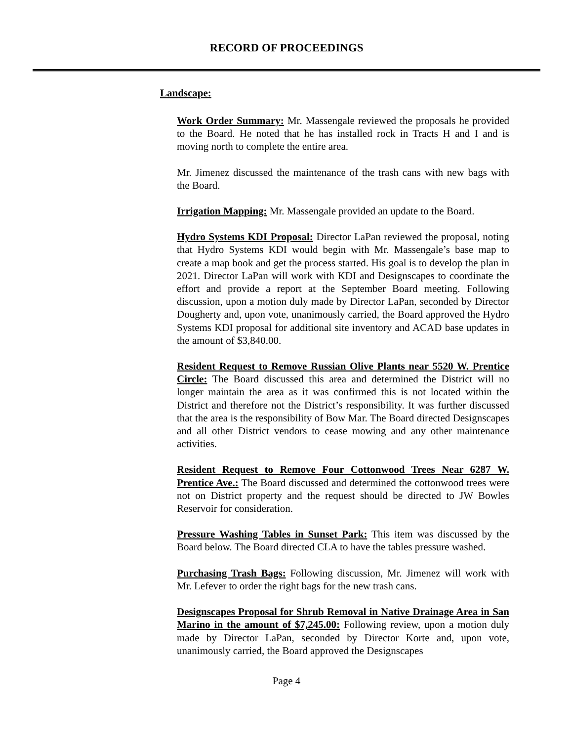RECORD OF PROCEEDINGS
Landscape:
Work Order Summary: Mr. Massengale reviewed the proposals he provided to the Board. He noted that he has installed rock in Tracts H and I and is moving north to complete the entire area.
Mr. Jimenez discussed the maintenance of the trash cans with new bags with the Board.
Irrigation Mapping: Mr. Massengale provided an update to the Board.
Hydro Systems KDI Proposal: Director LaPan reviewed the proposal, noting that Hydro Systems KDI would begin with Mr. Massengale’s base map to create a map book and get the process started. His goal is to develop the plan in 2021. Director LaPan will work with KDI and Designscapes to coordinate the effort and provide a report at the September Board meeting. Following discussion, upon a motion duly made by Director LaPan, seconded by Director Dougherty and, upon vote, unanimously carried, the Board approved the Hydro Systems KDI proposal for additional site inventory and ACAD base updates in the amount of $3,840.00.
Resident Request to Remove Russian Olive Plants near 5520 W. Prentice Circle: The Board discussed this area and determined the District will no longer maintain the area as it was confirmed this is not located within the District and therefore not the District’s responsibility. It was further discussed that the area is the responsibility of Bow Mar. The Board directed Designscapes and all other District vendors to cease mowing and any other maintenance activities.
Resident Request to Remove Four Cottonwood Trees Near 6287 W. Prentice Ave.: The Board discussed and determined the cottonwood trees were not on District property and the request should be directed to JW Bowles Reservoir for consideration.
Pressure Washing Tables in Sunset Park: This item was discussed by the Board below. The Board directed CLA to have the tables pressure washed.
Purchasing Trash Bags: Following discussion, Mr. Jimenez will work with Mr. Lefever to order the right bags for the new trash cans.
Designscapes Proposal for Shrub Removal in Native Drainage Area in San Marino in the amount of $7,245.00: Following review, upon a motion duly made by Director LaPan, seconded by Director Korte and, upon vote, unanimously carried, the Board approved the Designscapes
Page 4